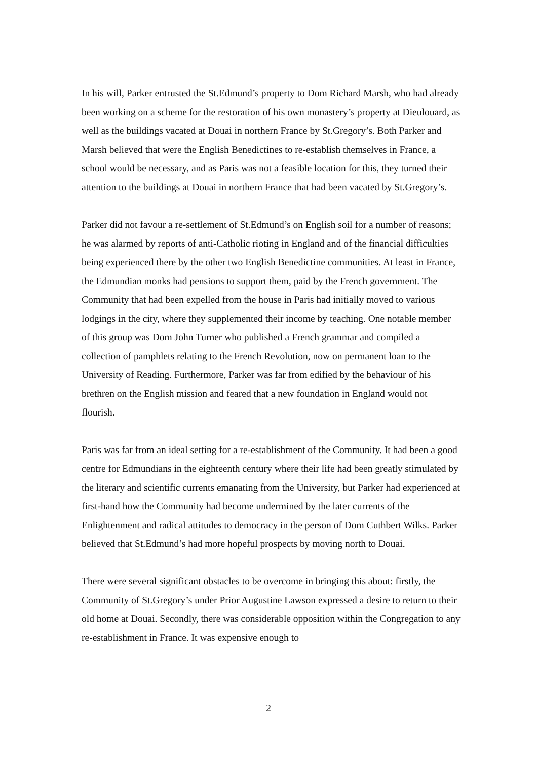In his will, Parker entrusted the St.Edmund’s property to Dom Richard Marsh, who had already been working on a scheme for the restoration of his own monastery’s property at Dieulouard, as well as the buildings vacated at Douai in northern France by St.Gregory’s. Both Parker and Marsh believed that were the English Benedictines to re-establish themselves in France, a school would be necessary, and as Paris was not a feasible location for this, they turned their attention to the buildings at Douai in northern France that had been vacated by St.Gregory’s.
Parker did not favour a re-settlement of St.Edmund’s on English soil for a number of reasons; he was alarmed by reports of anti-Catholic rioting in England and of the financial difficulties being experienced there by the other two English Benedictine communities. At least in France, the Edmundian monks had pensions to support them, paid by the French government. The Community that had been expelled from the house in Paris had initially moved to various lodgings in the city, where they supplemented their income by teaching. One notable member of this group was Dom John Turner who published a French grammar and compiled a collection of pamphlets relating to the French Revolution, now on permanent loan to the University of Reading. Furthermore, Parker was far from edified by the behaviour of his brethren on the English mission and feared that a new foundation in England would not flourish.
Paris was far from an ideal setting for a re-establishment of the Community. It had been a good centre for Edmundians in the eighteenth century where their life had been greatly stimulated by the literary and scientific currents emanating from the University, but Parker had experienced at first-hand how the Community had become undermined by the later currents of the Enlightenment and radical attitudes to democracy in the person of Dom Cuthbert Wilks. Parker believed that St.Edmund’s had more hopeful prospects by moving north to Douai.
There were several significant obstacles to be overcome in bringing this about: firstly, the Community of St.Gregory’s under Prior Augustine Lawson expressed a desire to return to their old home at Douai. Secondly, there was considerable opposition within the Congregation to any re-establishment in France. It was expensive enough to
2